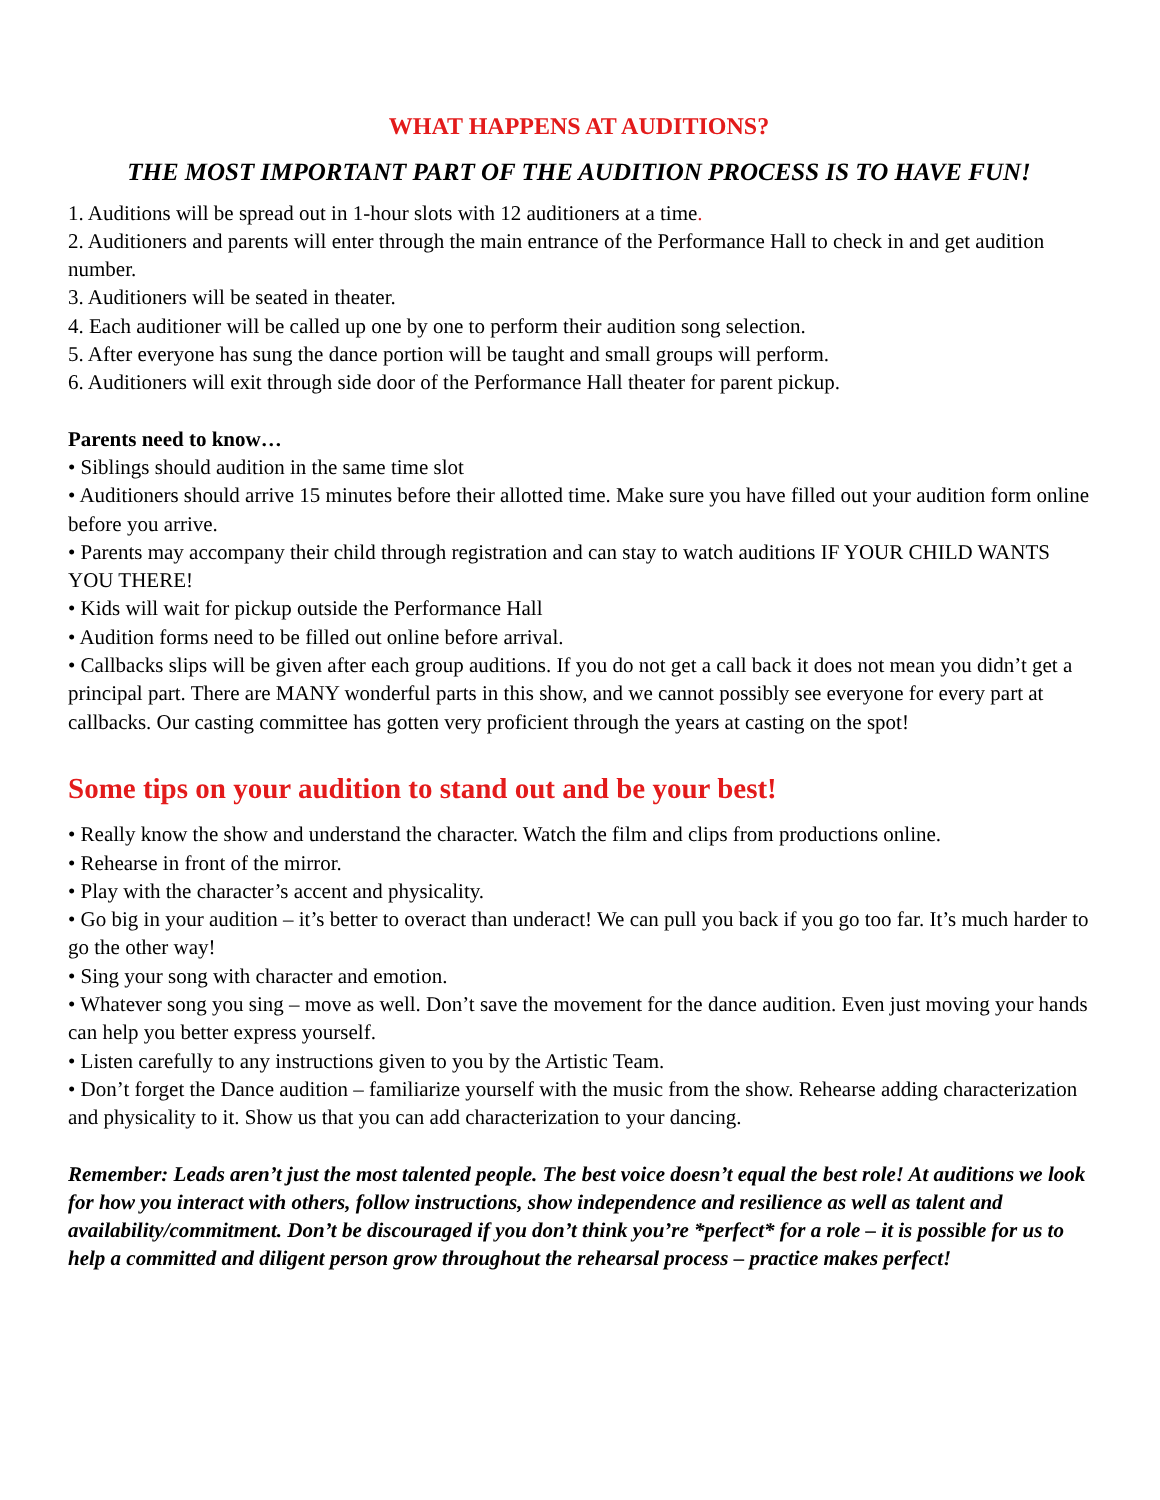WHAT HAPPENS AT AUDITIONS?
THE MOST IMPORTANT PART OF THE AUDITION PROCESS IS TO HAVE FUN!
1. Auditions will be spread out in 1-hour slots with 12 auditioners at a time.
2. Auditioners and parents will enter through the main entrance of the Performance Hall to check in and get audition number.
3. Auditioners will be seated in theater.
4. Each auditioner will be called up one by one to perform their audition song selection.
5. After everyone has sung the dance portion will be taught and small groups will perform.
6. Auditioners will exit through side door of the Performance Hall theater for parent pickup.
Parents need to know…
• Siblings should audition in the same time slot
• Auditioners should arrive 15 minutes before their allotted time. Make sure you have filled out your audition form online before you arrive.
• Parents may accompany their child through registration and can stay to watch auditions IF YOUR CHILD WANTS YOU THERE!
• Kids will wait for pickup outside the Performance Hall
• Audition forms need to be filled out online before arrival.
• Callbacks slips will be given after each group auditions. If you do not get a call back it does not mean you didn’t get a principal part. There are MANY wonderful parts in this show, and we cannot possibly see everyone for every part at callbacks. Our casting committee has gotten very proficient through the years at casting on the spot!
Some tips on your audition to stand out and be your best!
• Really know the show and understand the character. Watch the film and clips from productions online.
• Rehearse in front of the mirror.
• Play with the character’s accent and physicality.
• Go big in your audition – it’s better to overact than underact! We can pull you back if you go too far. It’s much harder to go the other way!
• Sing your song with character and emotion.
• Whatever song you sing – move as well. Don’t save the movement for the dance audition. Even just moving your hands can help you better express yourself.
• Listen carefully to any instructions given to you by the Artistic Team.
• Don’t forget the Dance audition – familiarize yourself with the music from the show. Rehearse adding characterization and physicality to it. Show us that you can add characterization to your dancing.
Remember: Leads aren’t just the most talented people. The best voice doesn’t equal the best role! At auditions we look for how you interact with others, follow instructions, show independence and resilience as well as talent and availability/commitment. Don’t be discouraged if you don’t think you’re *perfect* for a role – it is possible for us to help a committed and diligent person grow throughout the rehearsal process – practice makes perfect!